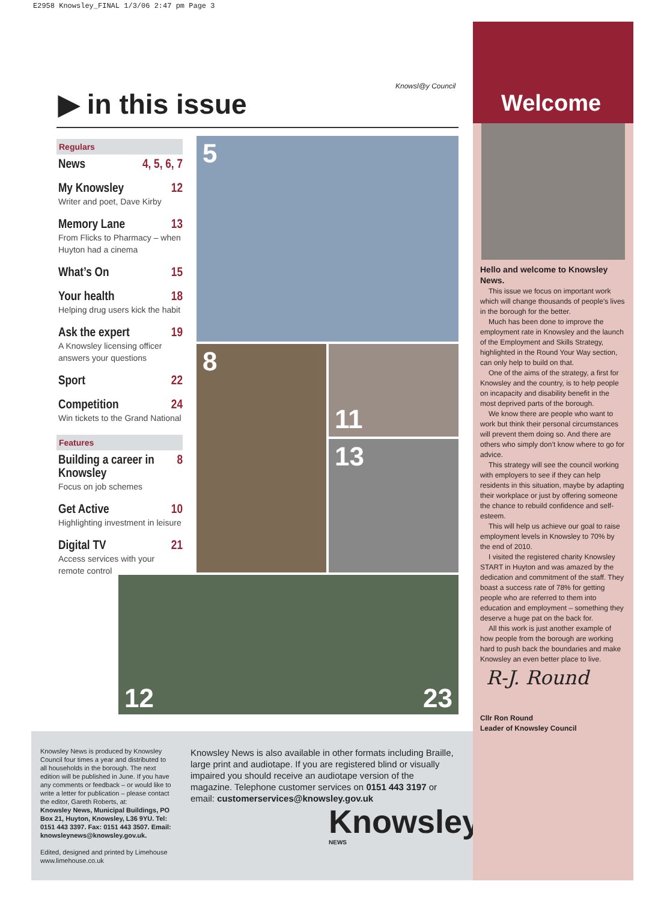E2958 Knowsley_FINAL 1/3/06 2:47 pm Page 3
▶ in this issue
Knowsl@y Council
Regulars
News 4, 5, 6, 7
My Knowsley 12
Writer and poet, Dave Kirby
Memory Lane 13
From Flicks to Pharmacy – when Huyton had a cinema
What’s On 15
Your health 18
Helping drug users kick the habit
Ask the expert 19
A Knowsley licensing officer answers your questions
Sport 22
Competition 24
Win tickets to the Grand National
Features
Building a career in Knowsley 8
Focus on job schemes
Get Active 10
Highlighting investment in leisure
Digital TV 21
Access services with your remote control
5
8 11
13
12 23
Knowsley News is produced by Knowsley Council four times a year and distributed to all households in the borough. The next edition will be published in June. If you have any comments or feedback – or would like to write a letter for publication – please contact the editor, Gareth Roberts, at:
Knowsley News, Municipal Buildings, PO Box 21, Huyton, Knowsley, L36 9YU. Tel: 0151 443 3397. Fax: 0151 443 3507. Email: knowsleynews@knowsley.gov.uk.
Edited, designed and printed by Limehouse www.limehouse.co.uk
Knowsley News is also available in other formats including Braille, large print and audiotape. If you are registered blind or visually impaired you should receive an audiotape version of the magazine. Telephone customer services on 0151 443 3197 or email: customerservices@knowsley.gov.uk
Knowsley NEWS
Welcome
Hello and welcome to Knowsley News.
This issue we focus on important work which will change thousands of people’s lives in the borough for the better.
Much has been done to improve the employment rate in Knowsley and the launch of the Employment and Skills Strategy, highlighted in the Round Your Way section, can only help to build on that.
One of the aims of the strategy, a first for Knowsley and the country, is to help people on incapacity and disability benefit in the most deprived parts of the borough.
We know there are people who want to work but think their personal circumstances will prevent them doing so. And there are others who simply don’t know where to go for advice.
This strategy will see the council working with employers to see if they can help residents in this situation, maybe by adapting their workplace or just by offering someone the chance to rebuild confidence and self-esteem.
This will help us achieve our goal to raise employment levels in Knowsley to 70% by the end of 2010.
I visited the registered charity Knowsley START in Huyton and was amazed by the dedication and commitment of the staff. They boast a success rate of 78% for getting people who are referred to them into education and employment – something they deserve a huge pat on the back for.
All this work is just another example of how people from the borough are working hard to push back the boundaries and make Knowsley an even better place to live.
R-J. Round
Cllr Ron Round
Leader of Knowsley Council